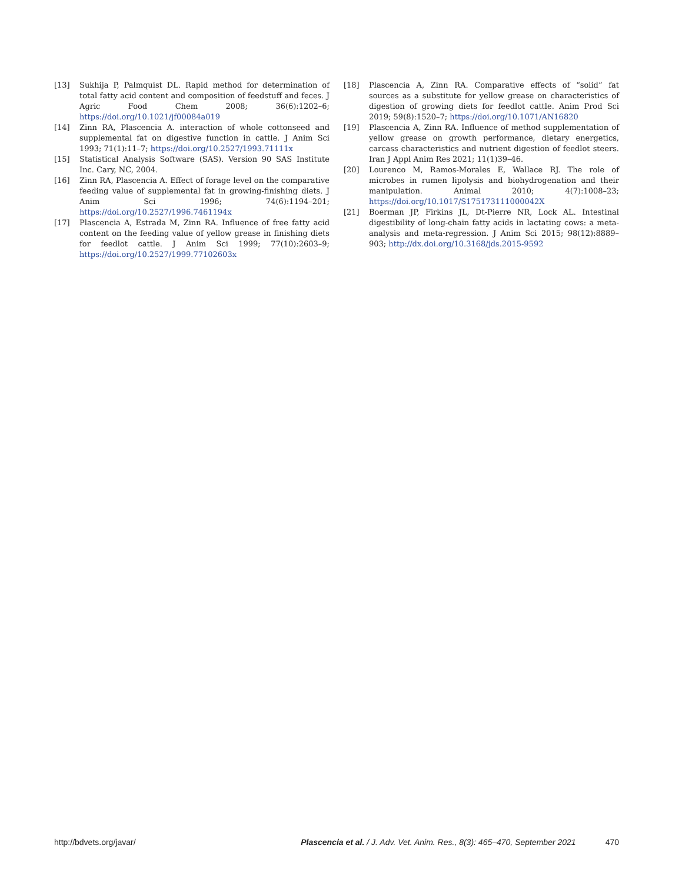[13] Sukhija P, Palmquist DL. Rapid method for determination of total fatty acid content and composition of feedstuff and feces. J Agric Food Chem 2008; 36(6):1202–6; https://doi.org/10.1021/jf00084a019
[14] Zinn RA, Plascencia A. interaction of whole cottonseed and supplemental fat on digestive function in cattle. J Anim Sci 1993; 71(1):11–7; https://doi.org/10.2527/1993.71111x
[15] Statistical Analysis Software (SAS). Version 90 SAS Institute Inc. Cary, NC, 2004.
[16] Zinn RA, Plascencia A. Effect of forage level on the comparative feeding value of supplemental fat in growing-finishing diets. J Anim Sci 1996; 74(6):1194–201; https://doi.org/10.2527/1996.7461194x
[17] Plascencia A, Estrada M, Zinn RA. Influence of free fatty acid content on the feeding value of yellow grease in finishing diets for feedlot cattle. J Anim Sci 1999; 77(10):2603–9; https://doi.org/10.2527/1999.77102603x
[18] Plascencia A, Zinn RA. Comparative effects of “solid” fat sources as a substitute for yellow grease on characteristics of digestion of growing diets for feedlot cattle. Anim Prod Sci 2019; 59(8):1520–7; https://doi.org/10.1071/AN16820
[19] Plascencia A, Zinn RA. Influence of method supplementation of yellow grease on growth performance, dietary energetics, carcass characteristics and nutrient digestion of feedlot steers. Iran J Appl Anim Res 2021; 11(1)39–46.
[20] Lourenco M, Ramos-Morales E, Wallace RJ. The role of microbes in rumen lipolysis and biohydrogenation and their manipulation. Animal 2010; 4(7):1008–23; https://doi.org/10.1017/S175173111000042X
[21] Boerman JP, Firkins JL, Dt-Pierre NR, Lock AL. Intestinal digestibility of long-chain fatty acids in lactating cows: a meta-analysis and meta-regression. J Anim Sci 2015; 98(12):8889–903; http://dx.doi.org/10.3168/jds.2015-9592
http://bdvets.org/javar/ Plascencia et al. / J. Adv. Vet. Anim. Res., 8(3): 465–470, September 2021 470